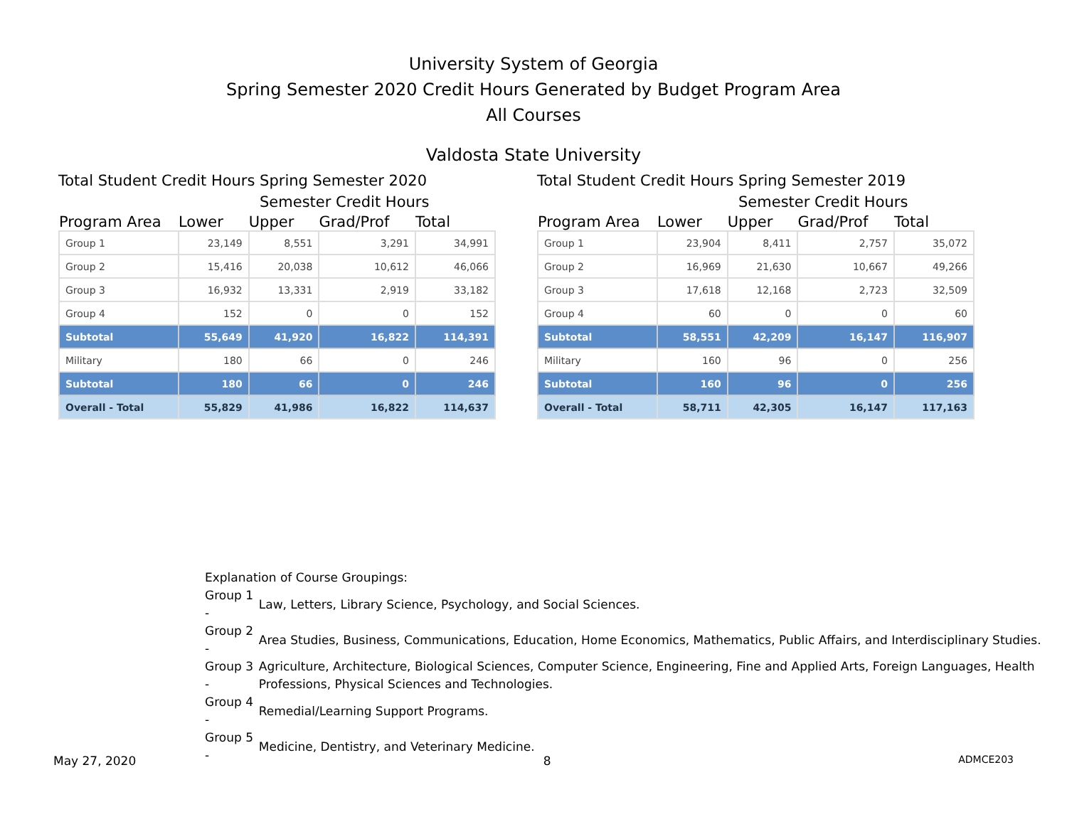University System of Georgia
Spring Semester 2020 Credit Hours Generated by Budget Program Area
All Courses
Valdosta State University
Total Student Credit Hours Spring Semester 2020
Semester Credit Hours
| Program Area | Lower | Upper | Grad/Prof | Total |
| --- | --- | --- | --- | --- |
| Group 1 | 23,149 | 8,551 | 3,291 | 34,991 |
| Group 2 | 15,416 | 20,038 | 10,612 | 46,066 |
| Group 3 | 16,932 | 13,331 | 2,919 | 33,182 |
| Group 4 | 152 | 0 | 0 | 152 |
| Subtotal | 55,649 | 41,920 | 16,822 | 114,391 |
| Military | 180 | 66 | 0 | 246 |
| Subtotal | 180 | 66 | 0 | 246 |
| Overall - Total | 55,829 | 41,986 | 16,822 | 114,637 |
Total Student Credit Hours Spring Semester 2019
Semester Credit Hours
| Program Area | Lower | Upper | Grad/Prof | Total |
| --- | --- | --- | --- | --- |
| Group 1 | 23,904 | 8,411 | 2,757 | 35,072 |
| Group 2 | 16,969 | 21,630 | 10,667 | 49,266 |
| Group 3 | 17,618 | 12,168 | 2,723 | 32,509 |
| Group 4 | 60 | 0 | 0 | 60 |
| Subtotal | 58,551 | 42,209 | 16,147 | 116,907 |
| Military | 160 | 96 | 0 | 256 |
| Subtotal | 160 | 96 | 0 | 256 |
| Overall - Total | 58,711 | 42,305 | 16,147 | 117,163 |
Explanation of Course Groupings:
| Group 1 - | Law, Letters, Library Science, Psychology, and Social Sciences. |
| Group 2 - | Area Studies, Business, Communications, Education, Home Economics, Mathematics, Public Affairs, and Interdisciplinary Studies. |
| Group 3 - | Agriculture, Architecture, Biological Sciences, Computer Science, Engineering, Fine and Applied Arts, Foreign Languages, Health Professions, Physical Sciences and Technologies. |
| Group 4 - | Remedial/Learning Support Programs. |
| Group 5 - | Medicine, Dentistry, and Veterinary Medicine. |
May 27, 2020 8 ADMCE203